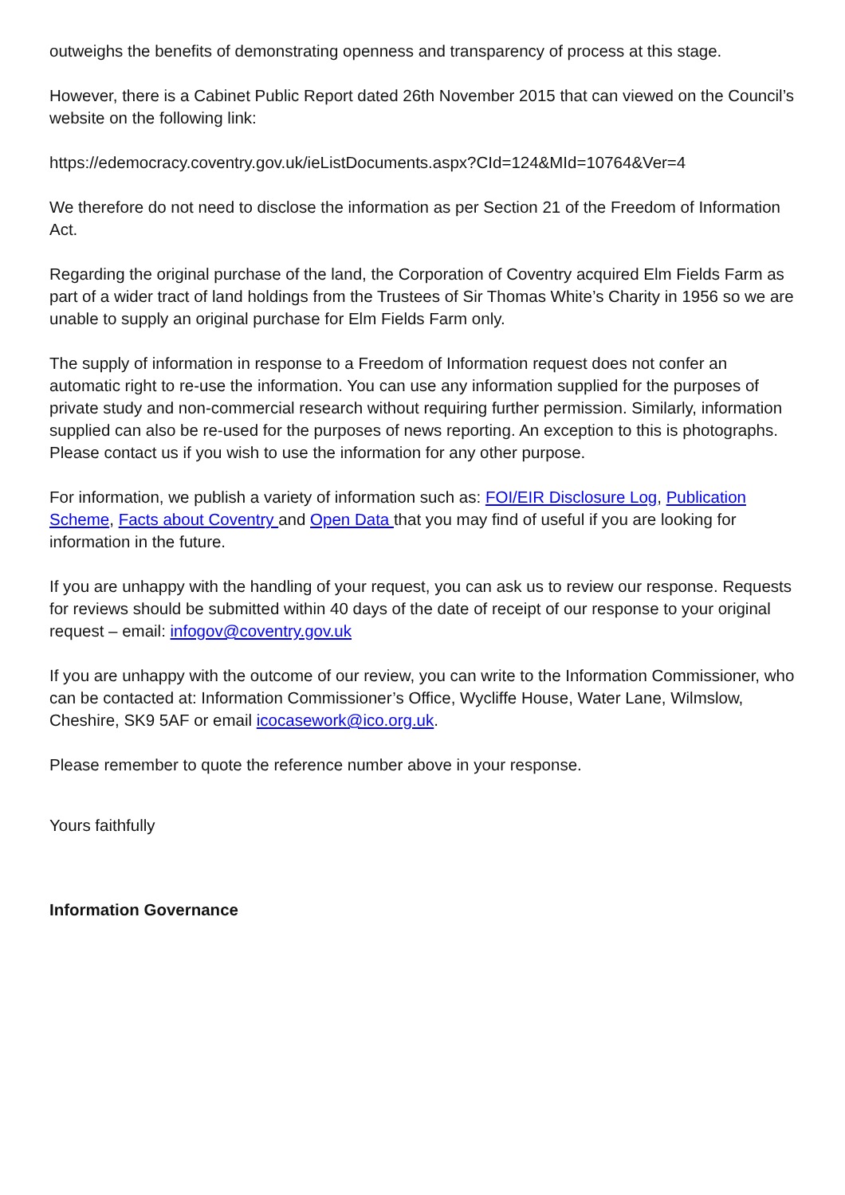outweighs the benefits of demonstrating openness and transparency of process at this stage.
However, there is a Cabinet Public Report dated 26th November 2015 that can viewed on the Council’s website on the following link:
https://edemocracy.coventry.gov.uk/ieListDocuments.aspx?CId=124&MId=10764&Ver=4
We therefore do not need to disclose the information as per Section 21 of the Freedom of Information Act.
Regarding the original purchase of the land, the Corporation of Coventry acquired Elm Fields Farm as part of a wider tract of land holdings from the Trustees of Sir Thomas White’s Charity in 1956 so we are unable to supply an original purchase for Elm Fields Farm only.
The supply of information in response to a Freedom of Information request does not confer an automatic right to re-use the information. You can use any information supplied for the purposes of private study and non-commercial research without requiring further permission. Similarly, information supplied can also be re-used for the purposes of news reporting. An exception to this is photographs. Please contact us if you wish to use the information for any other purpose.
For information, we publish a variety of information such as: FOI/EIR Disclosure Log, Publication Scheme, Facts about Coventry and Open Data that you may find of useful if you are looking for information in the future.
If you are unhappy with the handling of your request, you can ask us to review our response. Requests for reviews should be submitted within 40 days of the date of receipt of our response to your original request – email: infogov@coventry.gov.uk
If you are unhappy with the outcome of our review, you can write to the Information Commissioner, who can be contacted at: Information Commissioner’s Office, Wycliffe House, Water Lane, Wilmslow, Cheshire, SK9 5AF or email icocasework@ico.org.uk.
Please remember to quote the reference number above in your response.
Yours faithfully
Information Governance